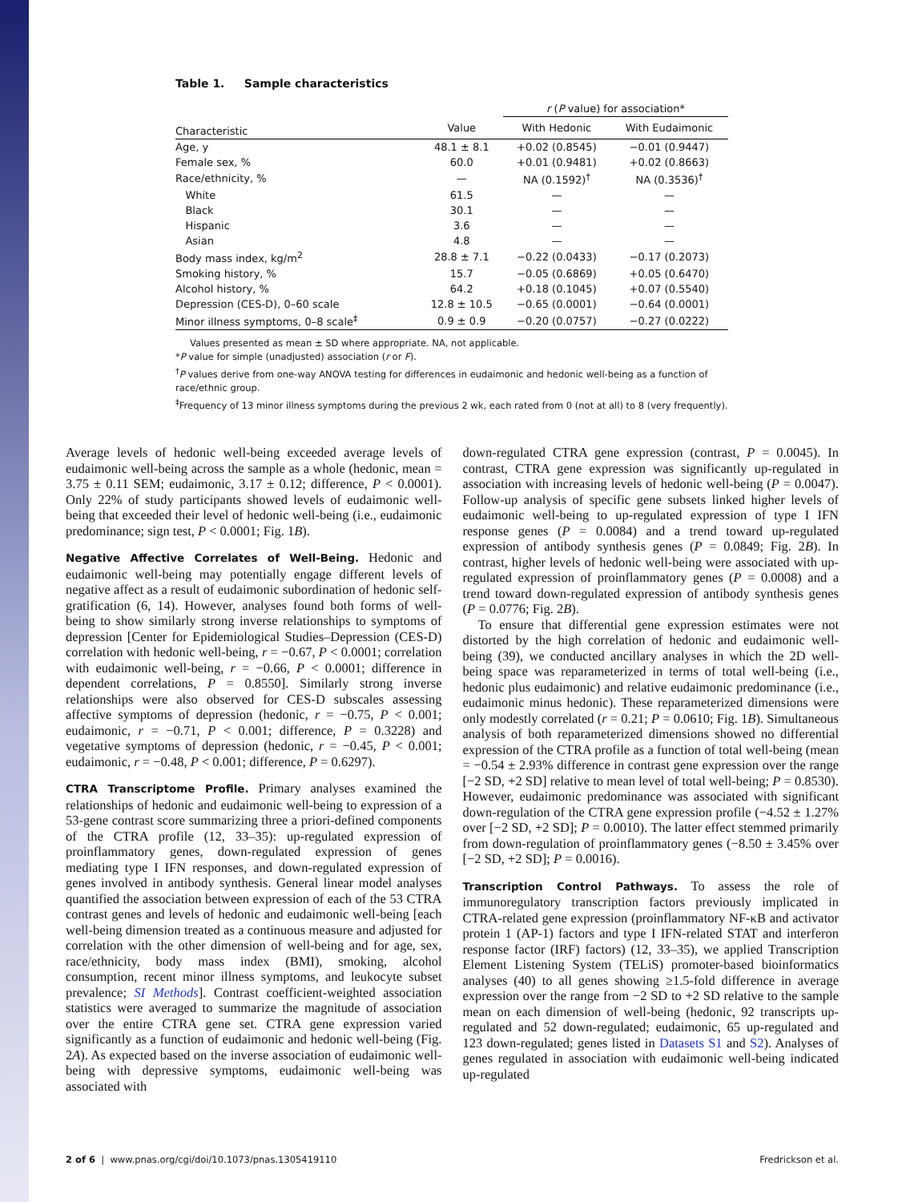Table 1. Sample characteristics
| | | r ( P value) for association* | |
| --- | --- | --- | --- |
| Characteristic | Value | With Hedonic | With Eudaimonic |
| Age, y | 48.1 ± 8.1 | +0.02 (0.8545) | −0.01 (0.9447) |
| Female sex, % | 60.0 | +0.01 (0.9481) | +0.02 (0.8663) |
| Race/ethnicity, % | — | NA (0.1592)<sup>†</sup> | NA (0.3536)<sup>†</sup> |
| White | 61.5 | — | — |
| Black | 30.1 | — | — |
| Hispanic | 3.6 | — | — |
| Asian | 4.8 | — | — |
| Body mass index, kg/m<sup>2</sup> | 28.8 ± 7.1 | −0.22 (0.0433) | −0.17 (0.2073) |
| Smoking history, % | 15.7 | −0.05 (0.6869) | +0.05 (0.6470) |
| Alcohol history, % | 64.2 | +0.18 (0.1045) | +0.07 (0.5540) |
| Depression (CES-D), 0–60 scale | 12.8 ± 10.5 | −0.65 (0.0001) | −0.64 (0.0001) |
| Minor illness symptoms, 0–8 scale<sup>‡</sup> | 0.9 ± 0.9 | −0.20 (0.0757) | −0.27 (0.0222) |
Values presented as mean ± SD where appropriate. NA, not applicable.
*P value for simple (unadjusted) association (r or F).
<sup>†</sup> P values derive from one-way ANOVA testing for differences in eudaimonic and hedonic well-being as a function of race/ethnic group.
<sup>‡</sup> Frequency of 13 minor illness symptoms during the previous 2 wk, each rated from 0 (not at all) to 8 (very frequently).
Average levels of hedonic well-being exceeded average levels of eudaimonic well-being across the sample as a whole (hedonic, mean = 3.75 ± 0.11 SEM; eudaimonic, 3.17 ± 0.12; difference, P < 0.0001). Only 22% of study participants showed levels of eudaimonic well-being that exceeded their level of hedonic well-being (i.e., eudaimonic predominance; sign test, P < 0.0001; Fig. 1B).
Negative Affective Correlates of Well-Being. Hedonic and eudaimonic well-being may potentially engage different levels of negative affect as a result of eudaimonic subordination of hedonic self-gratification (6, 14). However, analyses found both forms of well-being to show similarly strong inverse relationships to symptoms of depression [Center for Epidemiological Studies–Depression (CES-D) correlation with hedonic well-being, r = −0.67, P < 0.0001; correlation with eudaimonic well-being, r = −0.66, P < 0.0001; difference in dependent correlations, P = 0.8550]. Similarly strong inverse relationships were also observed for CES-D subscales assessing affective symptoms of depression (hedonic, r = −0.75, P < 0.001; eudaimonic, r = −0.71, P < 0.001; difference, P = 0.3228) and vegetative symptoms of depression (hedonic, r = −0.45, P < 0.001; eudaimonic, r = −0.48, P < 0.001; difference, P = 0.6297).
CTRA Transcriptome Profile. Primary analyses examined the relationships of hedonic and eudaimonic well-being to expression of a 53-gene contrast score summarizing three a priori-defined components of the CTRA profile (12, 33–35): up-regulated expression of proinflammatory genes, down-regulated expression of genes mediating type I IFN responses, and down-regulated expression of genes involved in antibody synthesis. General linear model analyses quantified the association between expression of each of the 53 CTRA contrast genes and levels of hedonic and eudaimonic well-being [each well-being dimension treated as a continuous measure and adjusted for correlation with the other dimension of well-being and for age, sex, race/ethnicity, body mass index (BMI), smoking, alcohol consumption, recent minor illness symptoms, and leukocyte subset prevalence; SI Methods]. Contrast coefficient-weighted association statistics were averaged to summarize the magnitude of association over the entire CTRA gene set. CTRA gene expression varied significantly as a function of eudaimonic and hedonic well-being (Fig. 2A). As expected based on the inverse association of eudaimonic well-being with depressive symptoms, eudaimonic well-being was associated with
down-regulated CTRA gene expression (contrast, P = 0.0045). In contrast, CTRA gene expression was significantly up-regulated in association with increasing levels of hedonic well-being (P = 0.0047). Follow-up analysis of specific gene subsets linked higher levels of eudaimonic well-being to up-regulated expression of type I IFN response genes (P = 0.0084) and a trend toward up-regulated expression of antibody synthesis genes (P = 0.0849; Fig. 2B). In contrast, higher levels of hedonic well-being were associated with up-regulated expression of proinflammatory genes (P = 0.0008) and a trend toward down-regulated expression of antibody synthesis genes (P = 0.0776; Fig. 2B).
To ensure that differential gene expression estimates were not distorted by the high correlation of hedonic and eudaimonic well-being (39), we conducted ancillary analyses in which the 2D well-being space was reparameterized in terms of total well-being (i.e., hedonic plus eudaimonic) and relative eudaimonic predominance (i.e., eudaimonic minus hedonic). These reparameterized dimensions were only modestly correlated (r = 0.21; P = 0.0610; Fig. 1B). Simultaneous analysis of both reparameterized dimensions showed no differential expression of the CTRA profile as a function of total well-being (mean = −0.54 ± 2.93% difference in contrast gene expression over the range [−2 SD, +2 SD] relative to mean level of total well-being; P = 0.8530). However, eudaimonic predominance was associated with significant down-regulation of the CTRA gene expression profile (−4.52 ± 1.27% over [−2 SD, +2 SD]; P = 0.0010). The latter effect stemmed primarily from down-regulation of proinflammatory genes (−8.50 ± 3.45% over [−2 SD, +2 SD]; P = 0.0016).
Transcription Control Pathways. To assess the role of immunoregulatory transcription factors previously implicated in CTRA-related gene expression (proinflammatory NF-κB and activator protein 1 (AP-1) factors and type I IFN-related STAT and interferon response factor (IRF) factors) (12, 33–35), we applied Transcription Element Listening System (TELiS) promoter-based bioinformatics analyses (40) to all genes showing ≥1.5-fold difference in average expression over the range from −2 SD to +2 SD relative to the sample mean on each dimension of well-being (hedonic, 92 transcripts up-regulated and 52 down-regulated; eudaimonic, 65 up-regulated and 123 down-regulated; genes listed in Datasets S1 and S2). Analyses of genes regulated in association with eudaimonic well-being indicated up-regulated
2 of 6 | www.pnas.org/cgi/doi/10.1073/pnas.1305419110 Fredrickson et al.